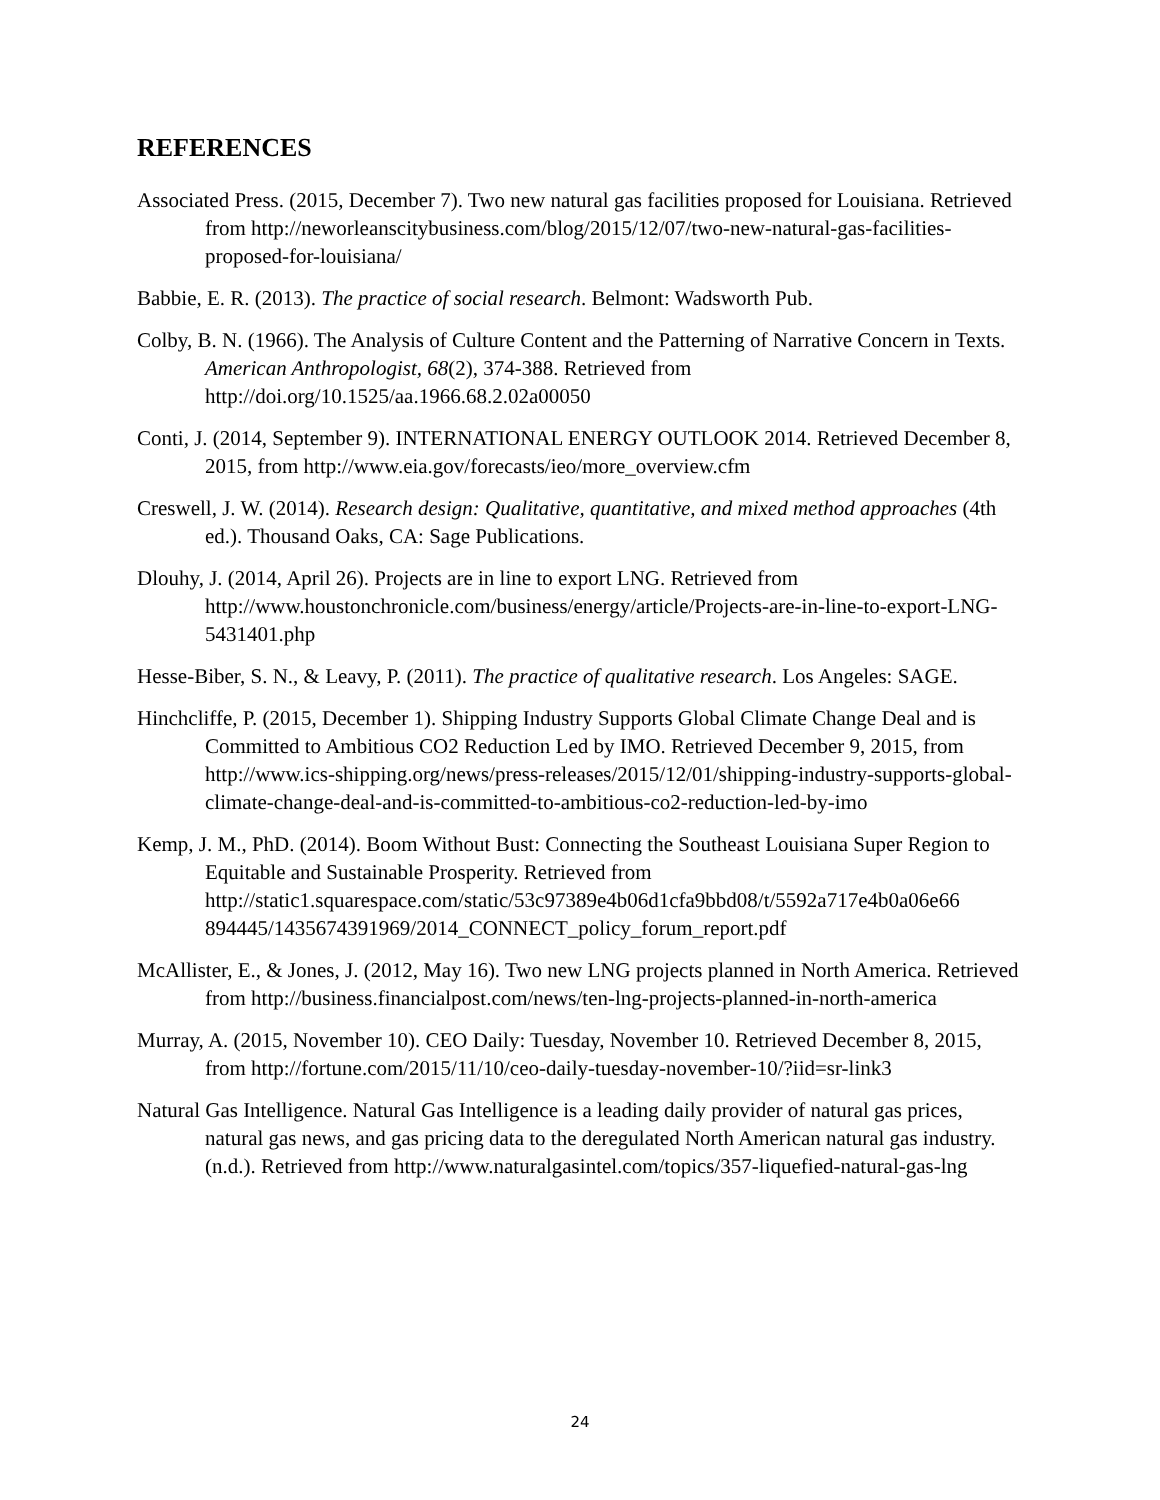REFERENCES
Associated Press. (2015, December 7). Two new natural gas facilities proposed for Louisiana. Retrieved from http://neworleanscitybusiness.com/blog/2015/12/07/two-new-natural-gas-facilities-proposed-for-louisiana/
Babbie, E. R. (2013). The practice of social research. Belmont: Wadsworth Pub.
Colby, B. N. (1966). The Analysis of Culture Content and the Patterning of Narrative Concern in Texts. American Anthropologist, 68(2), 374-388. Retrieved from http://doi.org/10.1525/aa.1966.68.2.02a00050
Conti, J. (2014, September 9). INTERNATIONAL ENERGY OUTLOOK 2014. Retrieved December 8, 2015, from http://www.eia.gov/forecasts/ieo/more_overview.cfm
Creswell, J. W. (2014). Research design: Qualitative, quantitative, and mixed method approaches (4th ed.). Thousand Oaks, CA: Sage Publications.
Dlouhy, J. (2014, April 26). Projects are in line to export LNG. Retrieved from http://www.houstonchronicle.com/business/energy/article/Projects-are-in-line-to-export-LNG-5431401.php
Hesse-Biber, S. N., & Leavy, P. (2011). The practice of qualitative research. Los Angeles: SAGE.
Hinchcliffe, P. (2015, December 1). Shipping Industry Supports Global Climate Change Deal and is Committed to Ambitious CO2 Reduction Led by IMO. Retrieved December 9, 2015, from http://www.ics-shipping.org/news/press-releases/2015/12/01/shipping-industry-supports-global-climate-change-deal-and-is-committed-to-ambitious-co2-reduction-led-by-imo
Kemp, J. M., PhD. (2014). Boom Without Bust: Connecting the Southeast Louisiana Super Region to Equitable and Sustainable Prosperity. Retrieved from http://static1.squarespace.com/static/53c97389e4b06d1cfa9bbd08/t/5592a717e4b0a06e66 894445/1435674391969/2014_CONNECT_policy_forum_report.pdf
McAllister, E., & Jones, J. (2012, May 16). Two new LNG projects planned in North America. Retrieved from http://business.financialpost.com/news/ten-lng-projects-planned-in-north-america
Murray, A. (2015, November 10). CEO Daily: Tuesday, November 10. Retrieved December 8, 2015, from http://fortune.com/2015/11/10/ceo-daily-tuesday-november-10/?iid=sr-link3
Natural Gas Intelligence. Natural Gas Intelligence is a leading daily provider of natural gas prices, natural gas news, and gas pricing data to the deregulated North American natural gas industry. (n.d.). Retrieved from http://www.naturalgasintel.com/topics/357-liquefied-natural-gas-lng
24